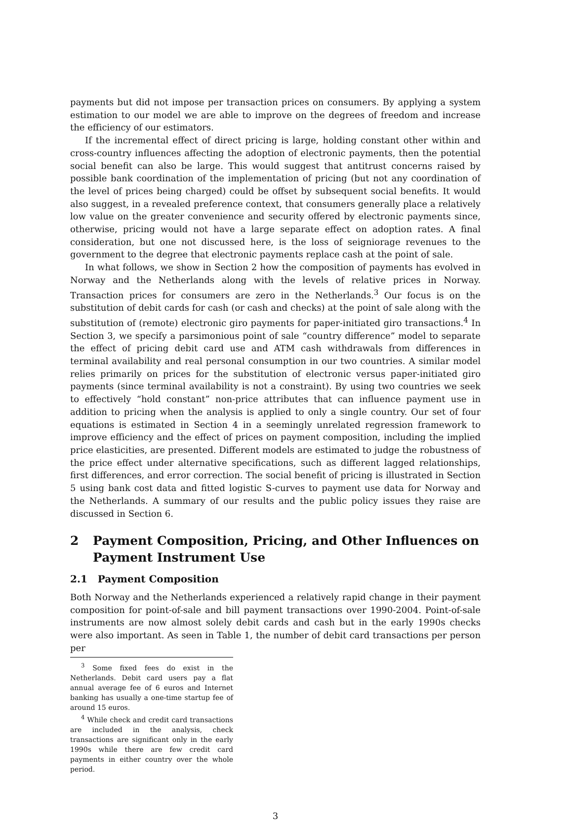payments but did not impose per transaction prices on consumers. By applying a system estimation to our model we are able to improve on the degrees of freedom and increase the efficiency of our estimators.
If the incremental effect of direct pricing is large, holding constant other within and cross-country influences affecting the adoption of electronic payments, then the potential social benefit can also be large. This would suggest that antitrust concerns raised by possible bank coordination of the implementation of pricing (but not any coordination of the level of prices being charged) could be offset by subsequent social benefits. It would also suggest, in a revealed preference context, that consumers generally place a relatively low value on the greater convenience and security offered by electronic payments since, otherwise, pricing would not have a large separate effect on adoption rates. A final consideration, but one not discussed here, is the loss of seigniorage revenues to the government to the degree that electronic payments replace cash at the point of sale.
In what follows, we show in Section 2 how the composition of payments has evolved in Norway and the Netherlands along with the levels of relative prices in Norway. Transaction prices for consumers are zero in the Netherlands.<sup>3</sup> Our focus is on the substitution of debit cards for cash (or cash and checks) at the point of sale along with the substitution of (remote) electronic giro payments for paper-initiated giro transactions.<sup>4</sup> In Section 3, we specify a parsimonious point of sale “country difference” model to separate the effect of pricing debit card use and ATM cash withdrawals from differences in terminal availability and real personal consumption in our two countries. A similar model relies primarily on prices for the substitution of electronic versus paper-initiated giro payments (since terminal availability is not a constraint). By using two countries we seek to effectively “hold constant” non-price attributes that can influence payment use in addition to pricing when the analysis is applied to only a single country. Our set of four equations is estimated in Section 4 in a seemingly unrelated regression framework to improve efficiency and the effect of prices on payment composition, including the implied price elasticities, are presented. Different models are estimated to judge the robustness of the price effect under alternative specifications, such as different lagged relationships, first differences, and error correction. The social benefit of pricing is illustrated in Section 5 using bank cost data and fitted logistic S-curves to payment use data for Norway and the Netherlands. A summary of our results and the public policy issues they raise are discussed in Section 6.
2 Payment Composition, Pricing, and Other Influences on Payment Instrument Use
2.1 Payment Composition
Both Norway and the Netherlands experienced a relatively rapid change in their payment composition for point-of-sale and bill payment transactions over 1990-2004. Point-of-sale instruments are now almost solely debit cards and cash but in the early 1990s checks were also important. As seen in Table 1, the number of debit card transactions per person per
<sup>3</sup> Some fixed fees do exist in the Netherlands. Debit card users pay a flat annual average fee of 6 euros and Internet banking has usually a one-time startup fee of around 15 euros.
<sup>4</sup> While check and credit card transactions are included in the analysis, check transactions are significant only in the early 1990s while there are few credit card payments in either country over the whole period.
3